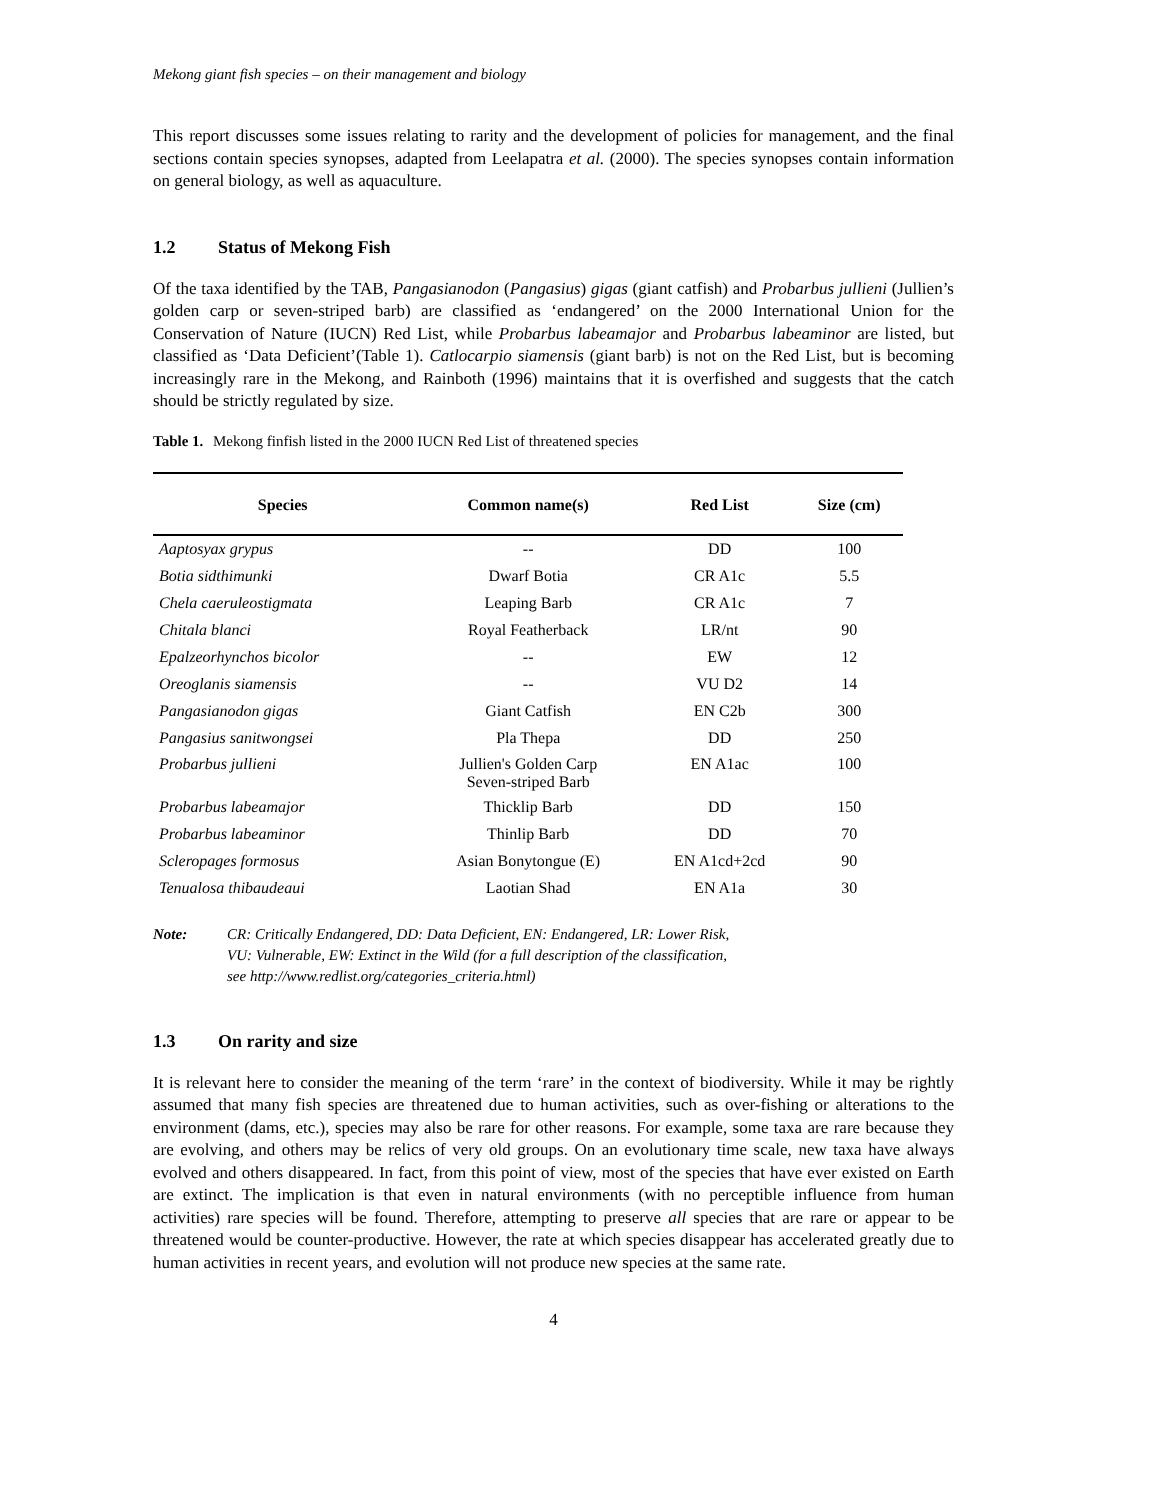Mekong giant fish species – on their management and biology
This report discusses some issues relating to rarity and the development of policies for management, and the final sections contain species synopses, adapted from Leelapatra et al. (2000). The species synopses contain information on general biology, as well as aquaculture.
1.2 Status of Mekong Fish
Of the taxa identified by the TAB, Pangasianodon (Pangasius) gigas (giant catfish) and Probarbus jullieni (Jullien’s golden carp or seven-striped barb) are classified as ‘endangered’ on the 2000 International Union for the Conservation of Nature (IUCN) Red List, while Probarbus labeamajor and Probarbus labeaminor are listed, but classified as ‘Data Deficient’(Table 1). Catlocarpio siamensis (giant barb) is not on the Red List, but is becoming increasingly rare in the Mekong, and Rainboth (1996) maintains that it is overfished and suggests that the catch should be strictly regulated by size.
Table 1. Mekong finfish listed in the 2000 IUCN Red List of threatened species
| Species | Common name(s) | Red List | Size (cm) |
| --- | --- | --- | --- |
| Aaptosyax grypus | -- | DD | 100 |
| Botia sidthimunki | Dwarf Botia | CR A1c | 5.5 |
| Chela caeruleostigmata | Leaping Barb | CR A1c | 7 |
| Chitala blanci | Royal Featherback | LR/nt | 90 |
| Epalzeorhynchos bicolor | -- | EW | 12 |
| Oreoglanis siamensis | -- | VU D2 | 14 |
| Pangasianodon gigas | Giant Catfish | EN C2b | 300 |
| Pangasius sanitwongsei | Pla Thepa | DD | 250 |
| Probarbus jullieni | Jullien's Golden Carp Seven-striped Barb | EN A1ac | 100 |
| Probarbus labeamajor | Thicklip Barb | DD | 150 |
| Probarbus labeaminor | Thinlip Barb | DD | 70 |
| Scleropages formosus | Asian Bonytongue (E) | EN A1cd+2cd | 90 |
| Tenualosa thibaudeaui | Laotian Shad | EN A1a | 30 |
Note: CR: Critically Endangered, DD: Data Deficient, EN: Endangered, LR: Lower Risk,
VU: Vulnerable, EW: Extinct in the Wild (for a full description of the classification,
see http://www.redlist.org/categories_criteria.html)
1.3 On rarity and size
It is relevant here to consider the meaning of the term ‘rare’ in the context of biodiversity. While it may be rightly assumed that many fish species are threatened due to human activities, such as over-fishing or alterations to the environment (dams, etc.), species may also be rare for other reasons. For example, some taxa are rare because they are evolving, and others may be relics of very old groups. On an evolutionary time scale, new taxa have always evolved and others disappeared. In fact, from this point of view, most of the species that have ever existed on Earth are extinct. The implication is that even in natural environments (with no perceptible influence from human activities) rare species will be found. Therefore, attempting to preserve all species that are rare or appear to be threatened would be counter-productive. However, the rate at which species disappear has accelerated greatly due to human activities in recent years, and evolution will not produce new species at the same rate.
4